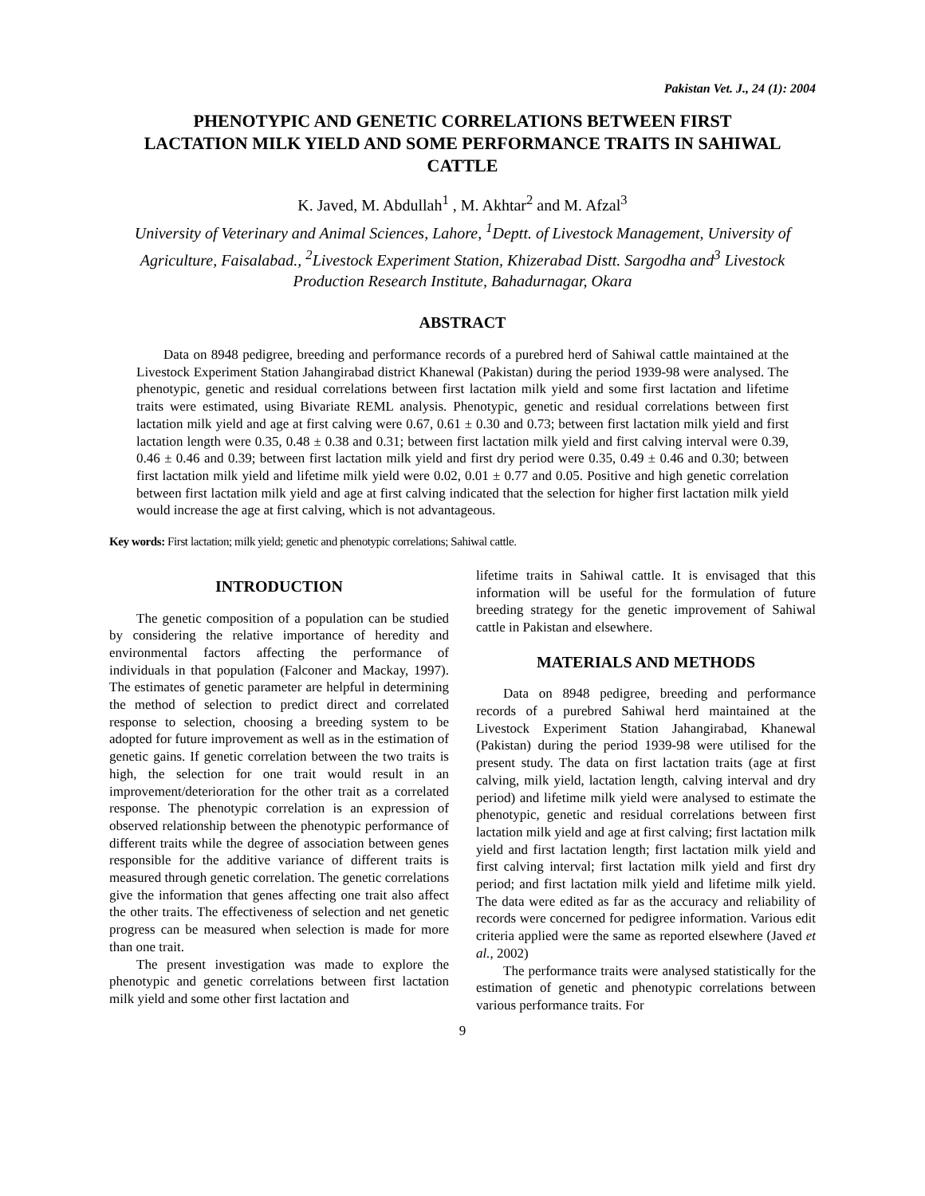Pakistan Vet. J., 24 (1): 2004
PHENOTYPIC AND GENETIC CORRELATIONS BETWEEN FIRST LACTATION MILK YIELD AND SOME PERFORMANCE TRAITS IN SAHIWAL CATTLE
K. Javed, M. Abdullah<sup>1</sup> , M. Akhtar<sup>2</sup> and M. Afzal<sup>3</sup>
University of Veterinary and Animal Sciences, Lahore, <sup>1</sup>Deptt. of Livestock Management, University of Agriculture, Faisalabad., <sup>2</sup>Livestock Experiment Station, Khizerabad Distt. Sargodha and<sup>3</sup> Livestock Production Research Institute, Bahadurnagar, Okara
ABSTRACT
Data on 8948 pedigree, breeding and performance records of a purebred herd of Sahiwal cattle maintained at the Livestock Experiment Station Jahangirabad district Khanewal (Pakistan) during the period 1939-98 were analysed. The phenotypic, genetic and residual correlations between first lactation milk yield and some first lactation and lifetime traits were estimated, using Bivariate REML analysis. Phenotypic, genetic and residual correlations between first lactation milk yield and age at first calving were 0.67, 0.61 ± 0.30 and 0.73; between first lactation milk yield and first lactation length were 0.35, 0.48 ± 0.38 and 0.31; between first lactation milk yield and first calving interval were 0.39, 0.46 ± 0.46 and 0.39; between first lactation milk yield and first dry period were 0.35, 0.49 ± 0.46 and 0.30; between first lactation milk yield and lifetime milk yield were 0.02, 0.01 ± 0.77 and 0.05. Positive and high genetic correlation between first lactation milk yield and age at first calving indicated that the selection for higher first lactation milk yield would increase the age at first calving, which is not advantageous.
Key words: First lactation; milk yield; genetic and phenotypic correlations; Sahiwal cattle.
INTRODUCTION
The genetic composition of a population can be studied by considering the relative importance of heredity and environmental factors affecting the performance of individuals in that population (Falconer and Mackay, 1997). The estimates of genetic parameter are helpful in determining the method of selection to predict direct and correlated response to selection, choosing a breeding system to be adopted for future improvement as well as in the estimation of genetic gains. If genetic correlation between the two traits is high, the selection for one trait would result in an improvement/deterioration for the other trait as a correlated response. The phenotypic correlation is an expression of observed relationship between the phenotypic performance of different traits while the degree of association between genes responsible for the additive variance of different traits is measured through genetic correlation. The genetic correlations give the information that genes affecting one trait also affect the other traits. The effectiveness of selection and net genetic progress can be measured when selection is made for more than one trait.
The present investigation was made to explore the phenotypic and genetic correlations between first lactation milk yield and some other first lactation and
lifetime traits in Sahiwal cattle. It is envisaged that this information will be useful for the formulation of future breeding strategy for the genetic improvement of Sahiwal cattle in Pakistan and elsewhere.
MATERIALS AND METHODS
Data on 8948 pedigree, breeding and performance records of a purebred Sahiwal herd maintained at the Livestock Experiment Station Jahangirabad, Khanewal (Pakistan) during the period 1939-98 were utilised for the present study. The data on first lactation traits (age at first calving, milk yield, lactation length, calving interval and dry period) and lifetime milk yield were analysed to estimate the phenotypic, genetic and residual correlations between first lactation milk yield and age at first calving; first lactation milk yield and first lactation length; first lactation milk yield and first calving interval; first lactation milk yield and first dry period; and first lactation milk yield and lifetime milk yield. The data were edited as far as the accuracy and reliability of records were concerned for pedigree information. Various edit criteria applied were the same as reported elsewhere (Javed et al., 2002)
The performance traits were analysed statistically for the estimation of genetic and phenotypic correlations between various performance traits. For
9